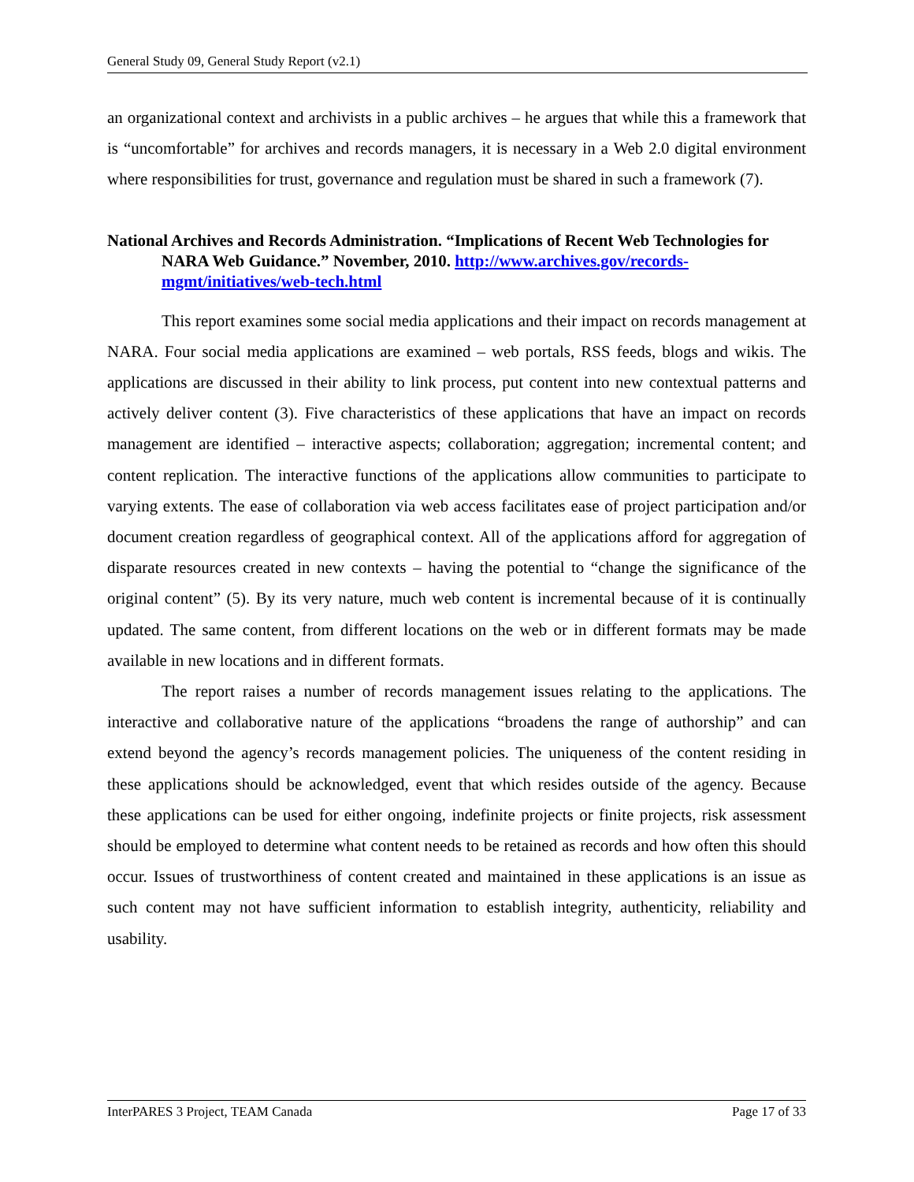General Study 09, General Study Report (v2.1)
an organizational context and archivists in a public archives – he argues that while this a framework that is “uncomfortable” for archives and records managers, it is necessary in a Web 2.0 digital environment where responsibilities for trust, governance and regulation must be shared in such a framework (7).
National Archives and Records Administration. “Implications of Recent Web Technologies for NARA Web Guidance.” November, 2010. http://www.archives.gov/records-mgmt/initiatives/web-tech.html
This report examines some social media applications and their impact on records management at NARA. Four social media applications are examined – web portals, RSS feeds, blogs and wikis. The applications are discussed in their ability to link process, put content into new contextual patterns and actively deliver content (3). Five characteristics of these applications that have an impact on records management are identified – interactive aspects; collaboration; aggregation; incremental content; and content replication. The interactive functions of the applications allow communities to participate to varying extents. The ease of collaboration via web access facilitates ease of project participation and/or document creation regardless of geographical context. All of the applications afford for aggregation of disparate resources created in new contexts – having the potential to “change the significance of the original content” (5). By its very nature, much web content is incremental because of it is continually updated. The same content, from different locations on the web or in different formats may be made available in new locations and in different formats.
The report raises a number of records management issues relating to the applications. The interactive and collaborative nature of the applications “broadens the range of authorship” and can extend beyond the agency’s records management policies. The uniqueness of the content residing in these applications should be acknowledged, event that which resides outside of the agency. Because these applications can be used for either ongoing, indefinite projects or finite projects, risk assessment should be employed to determine what content needs to be retained as records and how often this should occur. Issues of trustworthiness of content created and maintained in these applications is an issue as such content may not have sufficient information to establish integrity, authenticity, reliability and usability.
InterPARES 3 Project, TEAM Canada Page 17 of 33